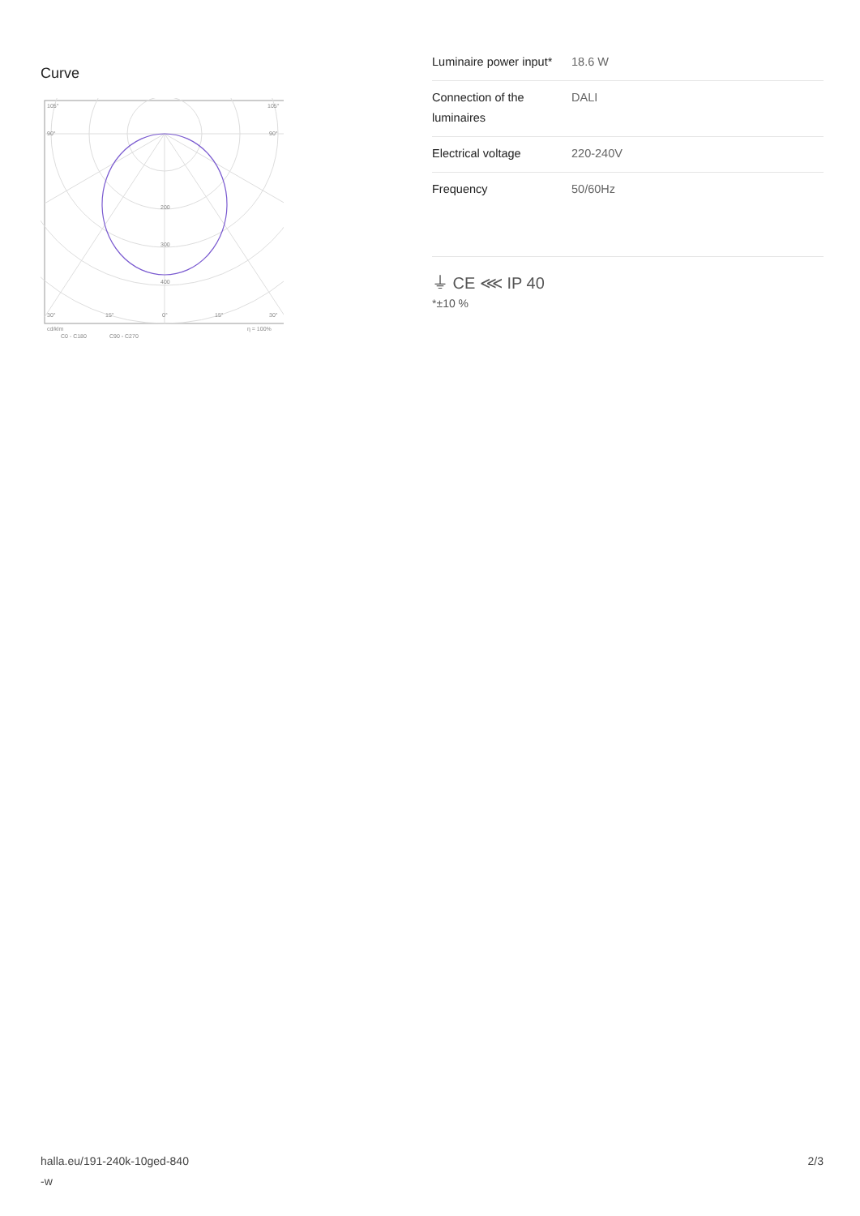Curve
105°
105°
90°
90°
200
300
400
30°
15°
0°
15°
30°
cd/klm
η = 100%
C0 - C180
C90 - C270
| Luminaire power input* | 18.6 W |
| Connection of the luminaires | DALI |
| Electrical voltage | 220-240V |
| Frequency | 50/60Hz |
⏚ CE ⋘ IP 40
*±10 %
halla.eu/191-240k-10ged-840
-w
2/3